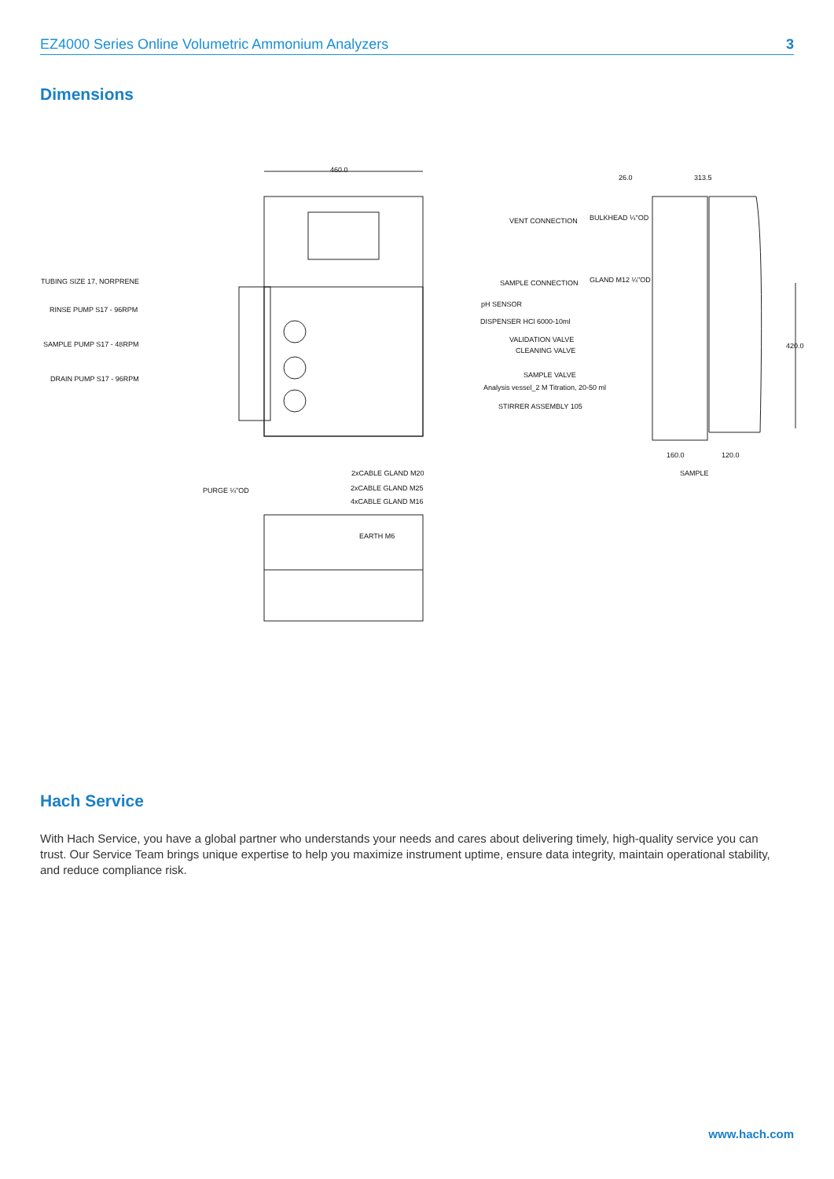EZ4000 Series Online Volumetric Ammonium Analyzers 3
Dimensions
460.0
26.0 313.5
TUBING SIZE 17, NORPRENE
RINSE PUMP S17 - 96RPM
SAMPLE PUMP S17 - 48RPM
DRAIN PUMP S17 - 96RPM
VENT CONNECTION BULKHEAD ¼"OD
SAMPLE CONNECTION GLAND M12 ¼"OD
pH SENSOR
DISPENSER HCl 6000-10ml
VALIDATION VALVE
CLEANING VALVE
SAMPLE VALVE
Analysis vessel_2 M Titration, 20-50 ml
STIRRER ASSEMBLY 105
420.0
160.0 120.0
SAMPLE
2xCABLE GLAND M20
PURGE ¼"OD 2xCABLE GLAND M25
4xCABLE GLAND M16
EARTH M6
Hach Service
With Hach Service, you have a global partner who understands your needs and cares about delivering timely, high-quality service you can trust. Our Service Team brings unique expertise to help you maximize instrument uptime, ensure data integrity, maintain operational stability, and reduce compliance risk.
www.hach.com